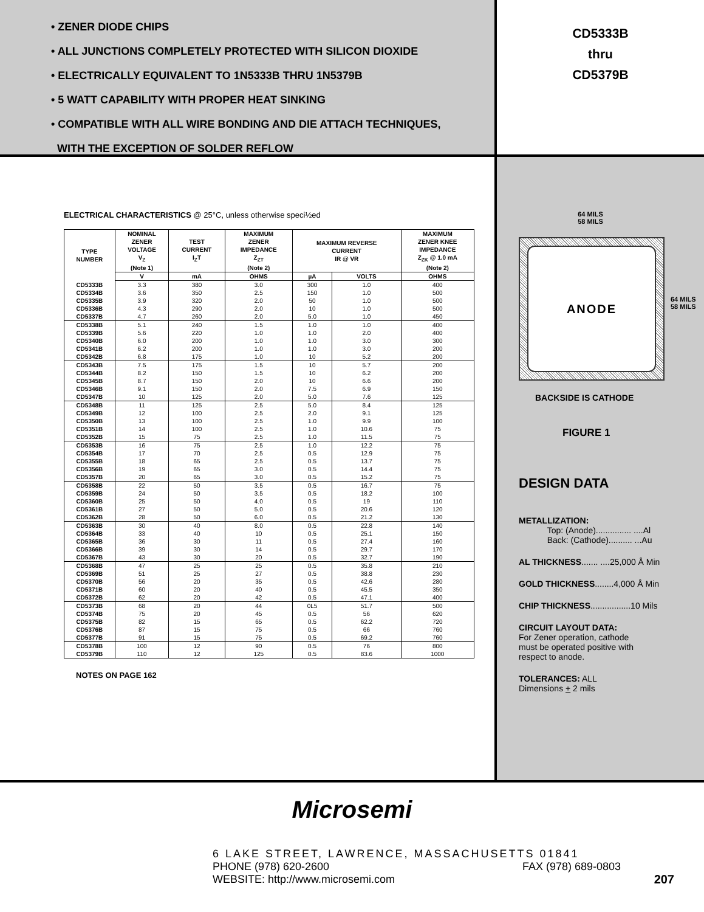• ZENER DIODE CHIPS
• ALL JUNCTIONS COMPLETELY PROTECTED WITH SILICON DIOXIDE
• ELECTRICALLY EQUIVALENT TO 1N5333B THRU 1N5379B
• 5 WATT CAPABILITY WITH PROPER HEAT SINKING
• COMPATIBLE WITH ALL WIRE BONDING AND DIE ATTACH TECHNIQUES,
WITH THE EXCEPTION OF SOLDER REFLOW
CD5333B
thru
CD5379B
ELECTRICAL CHARACTERISTICS @ 25°C, unless otherwise speci½ed
| TYPE NUMBER | NOMINAL ZENER VOLTAGE V<sub>Z</sub> (Note 1) | TEST CURRENT I<sub>Z</sub>T | MAXIMUM ZENER IMPEDANCE Z<sub>ZT</sub> (Note 2) | MAXIMUM REVERSE CURRENT IR @ VR | | MAXIMUM ZENER KNEE IMPEDANCE Z<sub>ZK</sub> @ 1.0 mA (Note 2) |
| --- | --- | --- | --- | --- | --- | --- |
| | V | mA | OHMS | µA | VOLTS | OHMS |
| CD5333B CD5334B CD5335B CD5336B CD5337B | 3.3 3.6 3.9 4.3 4.7 | 380 350 320 290 260 | 3.0 2.5 2.0 2.0 2.0 | 300 150 50 10 5.0 | 1.0 1.0 1.0 1.0 1.0 | 400 500 500 500 450 |
| CD5338B CD5339B CD5340B CD5341B CD5342B | 5.1 5.6 6.0 6.2 6.8 | 240 220 200 200 175 | 1.5 1.0 1.0 1.0 1.0 | 1.0 1.0 1.0 1.0 10 | 1.0 2.0 3.0 3.0 5.2 | 400 400 300 200 200 |
| CD5343B CD5344B CD5345B CD5346B CD5347B | 7.5 8.2 8.7 9.1 10 | 175 150 150 150 125 | 1.5 1.5 2.0 2.0 2.0 | 10 10 10 7.5 5.0 | 5.7 6.2 6.6 6.9 7.6 | 200 200 200 150 125 |
| CD5348B CD5349B CD5350B CD5351B CD5352B | 11 12 13 14 15 | 125 100 100 100 75 | 2.5 2.5 2.5 2.5 2.5 | 5.0 2.0 1.0 1.0 1.0 | 8.4 9.1 9.9 10.6 11.5 | 125 125 100 75 75 |
| CD5353B CD5354B CD5355B CD5356B CD5357B | 16 17 18 19 20 | 75 70 65 65 65 | 2.5 2.5 2.5 3.0 3.0 | 1.0 0.5 0.5 0.5 0.5 | 12.2 12.9 13.7 14.4 15.2 | 75 75 75 75 75 |
| CD5358B CD5359B CD5360B CD5361B CD5362B | 22 24 25 27 28 | 50 50 50 50 50 | 3.5 3.5 4.0 5.0 6.0 | 0.5 0.5 0.5 0.5 0.5 | 16.7 18.2 19 20.6 21.2 | 75 100 110 120 130 |
| CD5363B CD5364B CD5365B CD5366B CD5367B | 30 33 36 39 43 | 40 40 30 30 30 | 8.0 10 11 14 20 | 0.5 0.5 0.5 0.5 0.5 | 22.8 25.1 27.4 29.7 32.7 | 140 150 160 170 190 |
| CD5368B CD5369B CD5370B CD5371B CD5372B | 47 51 56 60 62 | 25 25 20 20 20 | 25 27 35 40 42 | 0.5 0.5 0.5 0.5 0.5 | 35.8 38.8 42.6 45.5 47.1 | 210 230 280 350 400 |
| CD5373B CD5374B CD5375B CD5376B CD5377B | 68 75 82 87 91 | 20 20 15 15 15 | 44 45 65 75 75 | 0L5 0.5 0.5 0.5 0.5 | 51.7 56 62.2 66 69.2 | 500 620 720 760 760 |
| CD5378B CD5379B | 100 110 | 12 12 | 90 125 | 0.5 0.5 | 76 83.6 | 800 1000 |
NOTES ON PAGE 162
64 MILS
58 MILS
ANODE
64 MILS
58 MILS
BACKSIDE IS CATHODE
FIGURE 1
DESIGN DATA
METALLIZATION:
Top: (Anode)............... ....Al
Back: (Cathode).......... ...Au
AL THICKNESS....... ....25,000 Å Min
GOLD THICKNESS........4,000 Å Min
CHIP THICKNESS.................10 Mils
CIRCUIT LAYOUT DATA:
For Zener operation, cathode
must be operated positive with
respect to anode.
TOLERANCES: ALL
Dimensions + 2 mils
Microsemi
6 LAKE STREET, LAWRENCE, MASSACHUSETTS 01841
PHONE (978) 620-2600 FAX (978) 689-0803
WEBSITE: http://www.microsemi.com 207